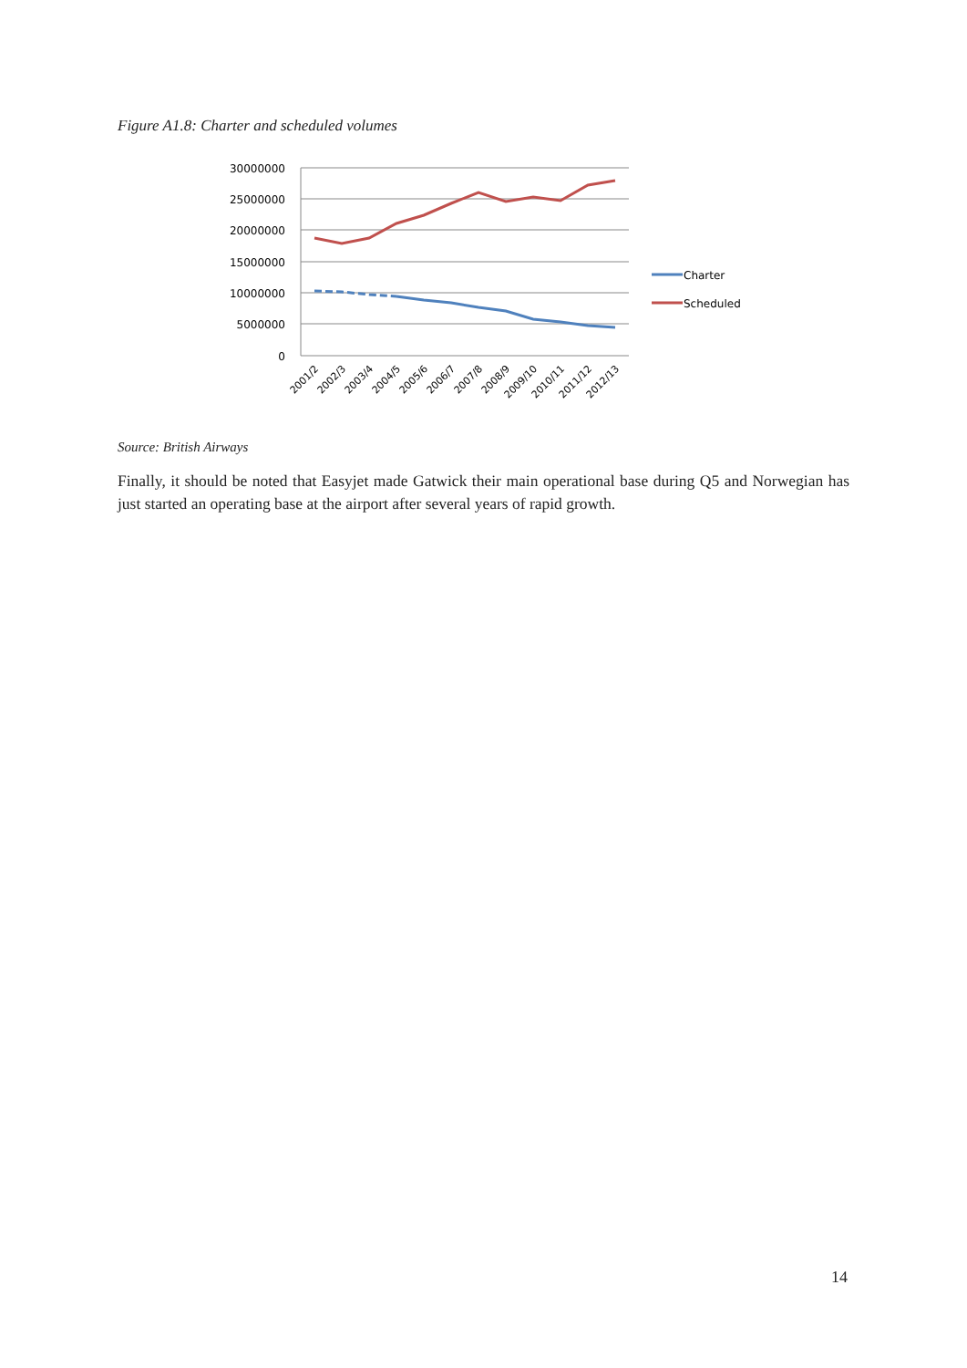Figure A1.8: Charter and scheduled volumes
30000000
25000000
20000000
15000000
10000000
5000000
0
2001/2
2002/3
2003/4
2004/5
2005/6
2006/7
2007/8
2008/9
2009/10
2010/11
2011/12
2012/13
Charter
Scheduled
Source: British Airways
Finally, it should be noted that Easyjet made Gatwick their main operational base during Q5 and Norwegian has just started an operating base at the airport after several years of rapid growth.
14